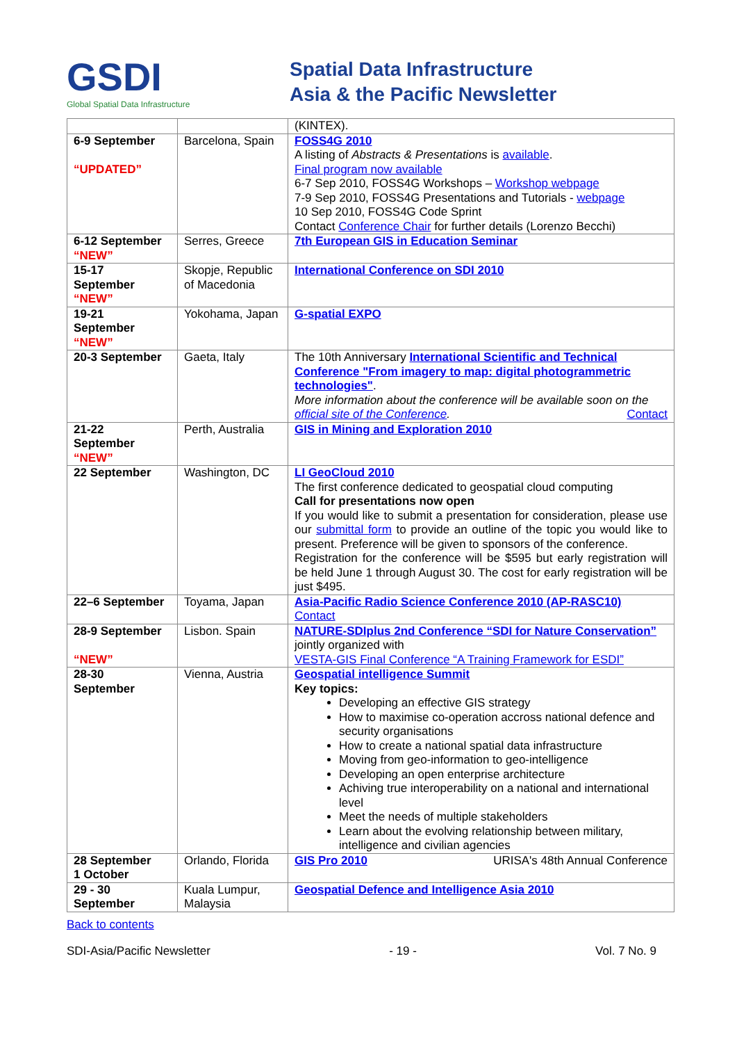GSDI
Global Spatial Data Infrastructure
Spatial Data Infrastructure
Asia & the Pacific Newsletter
| | | (KINTEX). |
| 6-9 September “UPDATED” | Barcelona, Spain | FOSS4G 2010 A listing of Abstracts & Presentations is available . Final program now available 6-7 Sep 2010, FOSS4G Workshops – Workshop webpage 7-9 Sep 2010, FOSS4G Presentations and Tutorials - webpage 10 Sep 2010, FOSS4G Code Sprint Contact Conference Chair for further details (Lorenzo Becchi) |
| 6-12 September “NEW” | Serres, Greece | 7th European GIS in Education Seminar |
| 15-17 September “NEW” | Skopje, Republic of Macedonia | International Conference on SDI 2010 |
| 19-21 September “NEW” | Yokohama, Japan | G-spatial EXPO |
| 20-3 September | Gaeta, Italy | The 10th Anniversary International Scientific and Technical Conference "From imagery to map: digital photogrammetric technologies" . More information about the conference will be available soon on the official site of the Conference . Contact |
| 21-22 September “NEW” | Perth, Australia | GIS in Mining and Exploration 2010 |
| 22 September | Washington, DC | LI GeoCloud 2010 The first conference dedicated to geospatial cloud computing Call for presentations now open If you would like to submit a presentation for consideration, please use our submittal form to provide an outline of the topic you would like to present. Preference will be given to sponsors of the conference. Registration for the conference will be $595 but early registration will be held June 1 through August 30. The cost for early registration will be just $495. |
| 22–6 September | Toyama, Japan | Asia-Pacific Radio Science Conference 2010 (AP-RASC10) Contact |
| 28-9 September “NEW” | Lisbon. Spain | NATURE-SDIplus 2nd Conference “SDI for Nature Conservation” jointly organized with VESTA-GIS Final Conference “A Training Framework for ESDI” |
| 28-30 September | Vienna, Austria | Geospatial intelligence Summit Key topics: Developing an effective GIS strategy How to maximise co-operation accross national defence and security organisations How to create a national spatial data infrastructure Moving from geo-information to geo-intelligence Developing an open enterprise architecture Achiving true interoperability on a national and international level Meet the needs of multiple stakeholders Learn about the evolving relationship between military, intelligence and civilian agencies |
| 28 September 1 October | Orlando, Florida | GIS Pro 2010 URISA's 48th Annual Conference |
| 29 - 30 September | Kuala Lumpur, Malaysia | Geospatial Defence and Intelligence Asia 2010 |
Back to contents
SDI-Asia/Pacific Newsletter - 19 - Vol. 7 No. 9